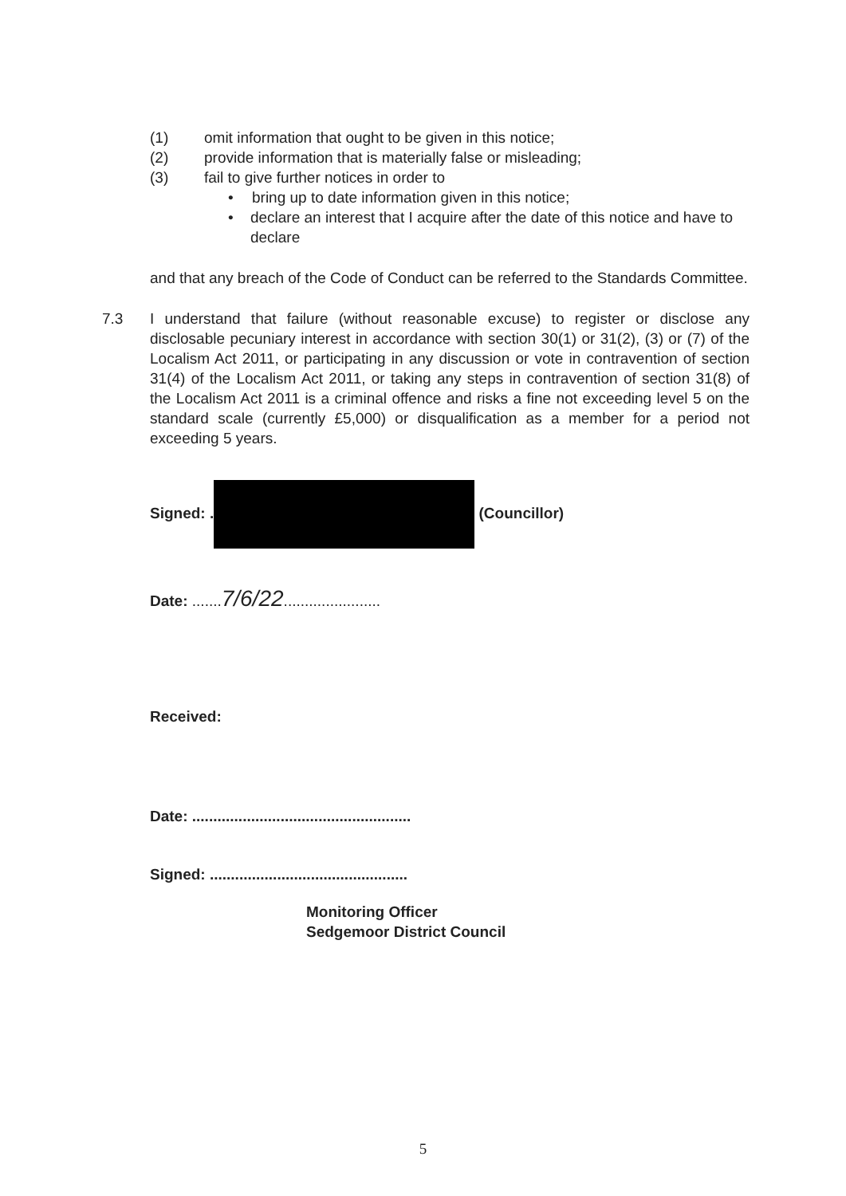(1) omit information that ought to be given in this notice;
(2) provide information that is materially false or misleading;
(3) fail to give further notices in order to
• bring up to date information given in this notice;
• declare an interest that I acquire after the date of this notice and have to declare
and that any breach of the Code of Conduct can be referred to the Standards Committee.
7.3 I understand that failure (without reasonable excuse) to register or disclose any disclosable pecuniary interest in accordance with section 30(1) or 31(2), (3) or (7) of the Localism Act 2011, or participating in any discussion or vote in contravention of section 31(4) of the Localism Act 2011, or taking any steps in contravention of section 31(8) of the Localism Act 2011 is a criminal offence and risks a fine not exceeding level 5 on the standard scale (currently £5,000) or disqualification as a member for a period not exceeding 5 years.
Signed: . (Councillor)
Date: .......7/6/22.......................
Received:
Date: ....................................................
Signed: ...............................................
Monitoring Officer
Sedgemoor District Council
5